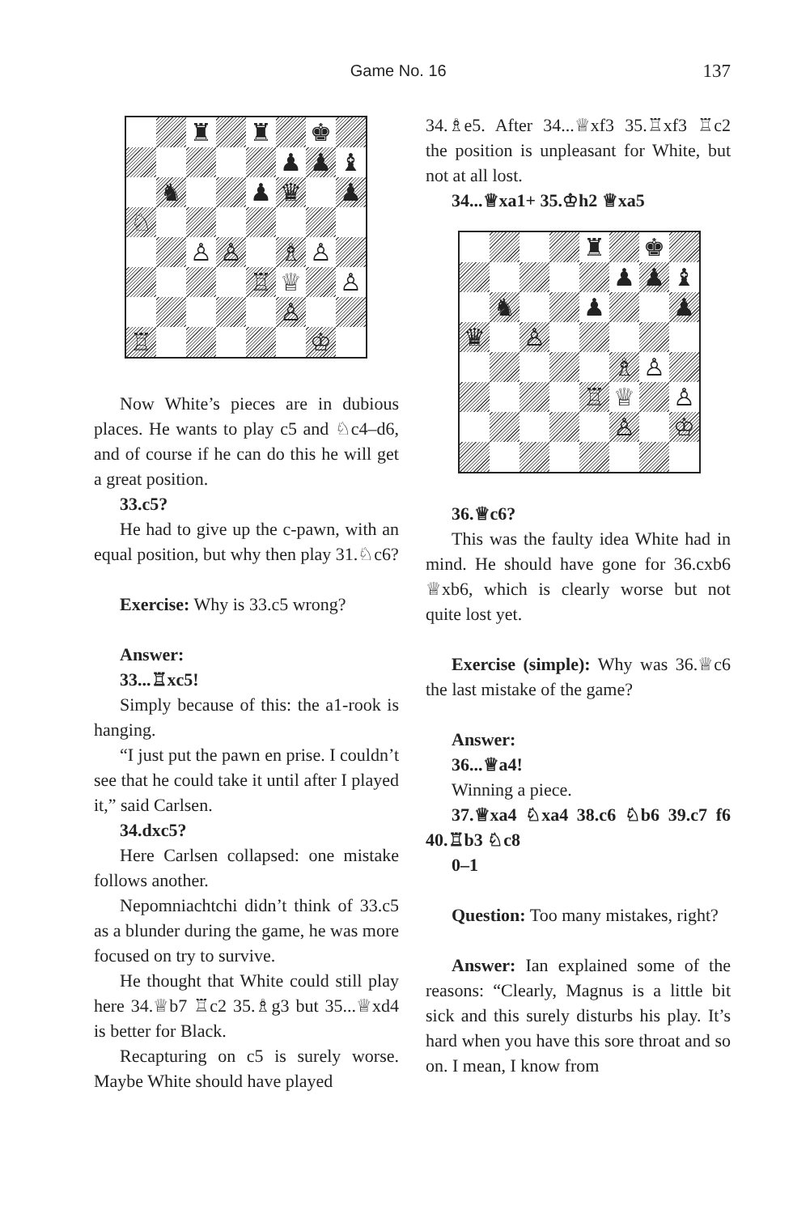Game No. 16 137
♜
♜
♚
♟
♟
♝
♞
♟
♛
♟
♘
♙
♙
♗
♙
♖
♕
♙
♙
♖
♔
Now White’s pieces are in dubious places. He wants to play c5 and ♘c4–d6, and of course if he can do this he will get a great position.
33.c5?
He had to give up the c-pawn, with an equal position, but why then play 31.♘c6?
Exercise: Why is 33.c5 wrong?
Answer:
33...♖xc5!
Simply because of this: the a1-rook is hanging.
“I just put the pawn en prise. I couldn’t see that he could take it until after I played it,” said Carlsen.
34.dxc5?
Here Carlsen collapsed: one mistake follows another.
Nepomniachtchi didn’t think of 33.c5 as a blunder during the game, he was more focused on try to survive.
He thought that White could still play here 34.♕b7 ♖c2 35.♗g3 but 35...♕xd4 is better for Black.
Recapturing on c5 is surely worse. Maybe White should have played
34.♗e5. After 34...♕xf3 35.♖xf3 ♖c2 the position is unpleasant for White, but not at all lost.
34...♕xa1+ 35.♔h2 ♕xa5
♜
♚
♟
♟
♝
♞
♟
♟
♛
♙
♗
♙
♖
♕
♙
♙
♔
36.♕c6?
This was the faulty idea White had in mind. He should have gone for 36.cxb6 ♕xb6, which is clearly worse but not quite lost yet.
Exercise (simple): Why was 36.♕c6 the last mistake of the game?
Answer:
36...♕a4!
Winning a piece.
37.♕xa4 ♘xa4 38.c6 ♘b6 39.c7 f6 40.♖b3 ♘c8
0–1
Question: Too many mistakes, right?
Answer: Ian explained some of the reasons: “Clearly, Magnus is a little bit sick and this surely disturbs his play. It’s hard when you have this sore throat and so on. I mean, I know from